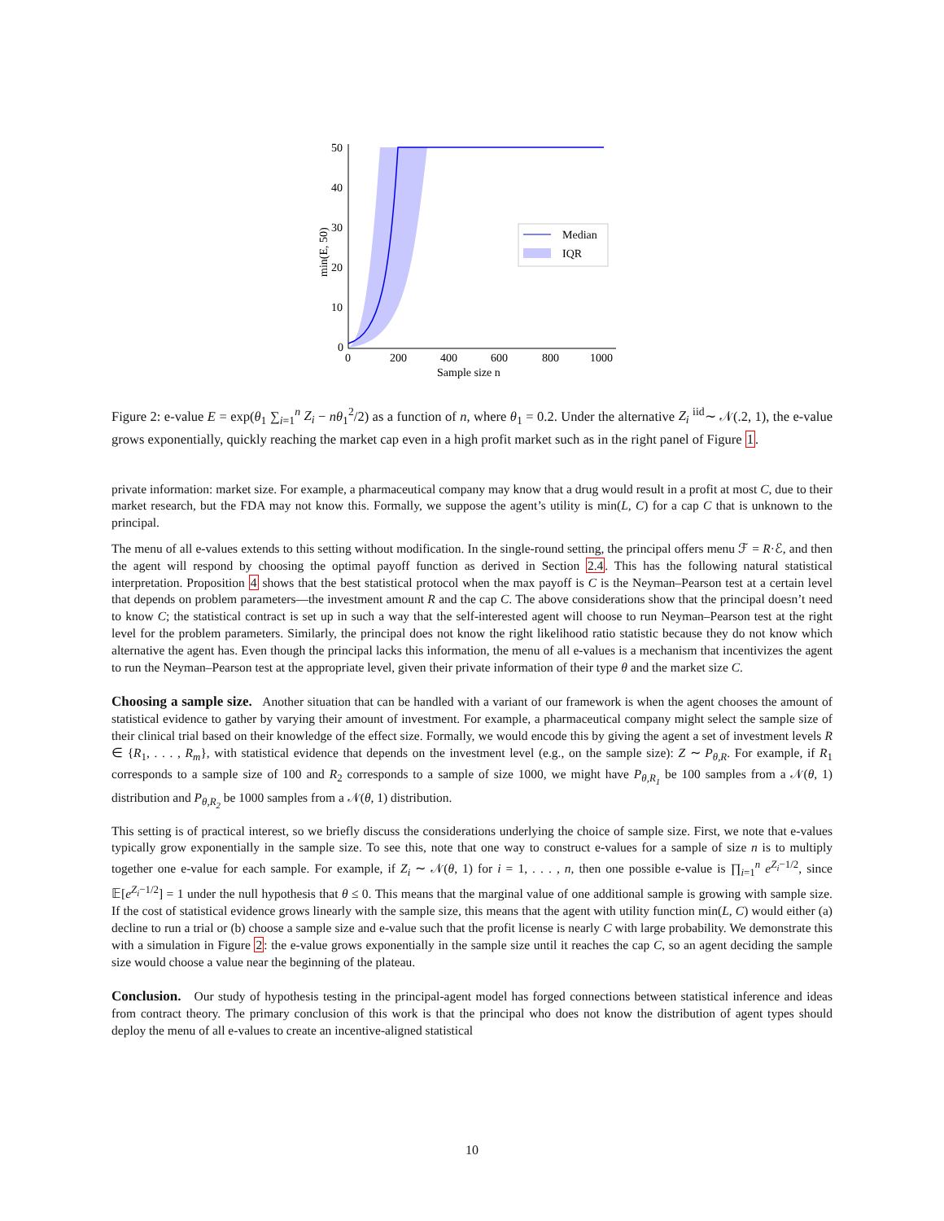50
40
30
20
10
0
0
200
400
600
800
1000
Sample size n
min(E, 50)
Median
IQR
Figure 2: e-value E = exp(θ<sub>1</sub> ∑<sub>i=1</sub><sup>n</sup> Z<sub>i</sub> − nθ<sub>1</sub><sup>2</sup>/2) as a function of n, where θ<sub>1</sub> = 0.2. Under the alternative Z<sub>i</sub> <sup>iid</sup>∼ 𝒩(.2, 1), the e-value grows exponentially, quickly reaching the market cap even in a high profit market such as in the right panel of Figure 1.
private information: market size. For example, a pharmaceutical company may know that a drug would result in a profit at most C, due to their market research, but the FDA may not know this. Formally, we suppose the agent’s utility is min(L, C) for a cap C that is unknown to the principal.
The menu of all e-values extends to this setting without modification. In the single-round setting, the principal offers menu ℱ = R·ℰ, and then the agent will respond by choosing the optimal payoff function as derived in Section 2.4. This has the following natural statistical interpretation. Proposition 4 shows that the best statistical protocol when the max payoff is C is the Neyman–Pearson test at a certain level that depends on problem parameters—the investment amount R and the cap C. The above considerations show that the principal doesn’t need to know C; the statistical contract is set up in such a way that the self-interested agent will choose to run Neyman–Pearson test at the right level for the problem parameters. Similarly, the principal does not know the right likelihood ratio statistic because they do not know which alternative the agent has. Even though the principal lacks this information, the menu of all e-values is a mechanism that incentivizes the agent to run the Neyman–Pearson test at the appropriate level, given their private information of their type θ and the market size C.
Choosing a sample size. Another situation that can be handled with a variant of our framework is when the agent chooses the amount of statistical evidence to gather by varying their amount of investment. For example, a pharmaceutical company might select the sample size of their clinical trial based on their knowledge of the effect size. Formally, we would encode this by giving the agent a set of investment levels R ∈ {R<sub>1</sub>, . . . , R<sub>m</sub>}, with statistical evidence that depends on the investment level (e.g., on the sample size): Z ∼ P<sub>θ,R</sub>. For example, if R<sub>1</sub> corresponds to a sample size of 100 and R<sub>2</sub> corresponds to a sample of size 1000, we might have P<sub>θ,R<sub>1</sub></sub> be 100 samples from a 𝒩(θ, 1) distribution and P<sub>θ,R<sub>2</sub></sub> be 1000 samples from a 𝒩(θ, 1) distribution.
This setting is of practical interest, so we briefly discuss the considerations underlying the choice of sample size. First, we note that e-values typically grow exponentially in the sample size. To see this, note that one way to construct e-values for a sample of size n is to multiply together one e-value for each sample. For example, if Z<sub>i</sub> ∼ 𝒩(θ, 1) for i = 1, . . . , n, then one possible e-value is ∏<sub>i=1</sub><sup>n</sup> e<sup>Z<sub>i</sub>−1/2</sup>, since 𝔼[e<sup>Z<sub>i</sub>−1/2</sup>] = 1 under the null hypothesis that θ ≤ 0. This means that the marginal value of one additional sample is growing with sample size. If the cost of statistical evidence grows linearly with the sample size, this means that the agent with utility function min(L, C) would either (a) decline to run a trial or (b) choose a sample size and e-value such that the profit license is nearly C with large probability. We demonstrate this with a simulation in Figure 2: the e-value grows exponentially in the sample size until it reaches the cap C, so an agent deciding the sample size would choose a value near the beginning of the plateau.
Conclusion. Our study of hypothesis testing in the principal-agent model has forged connections between statistical inference and ideas from contract theory. The primary conclusion of this work is that the principal who does not know the distribution of agent types should deploy the menu of all e-values to create an incentive-aligned statistical
10